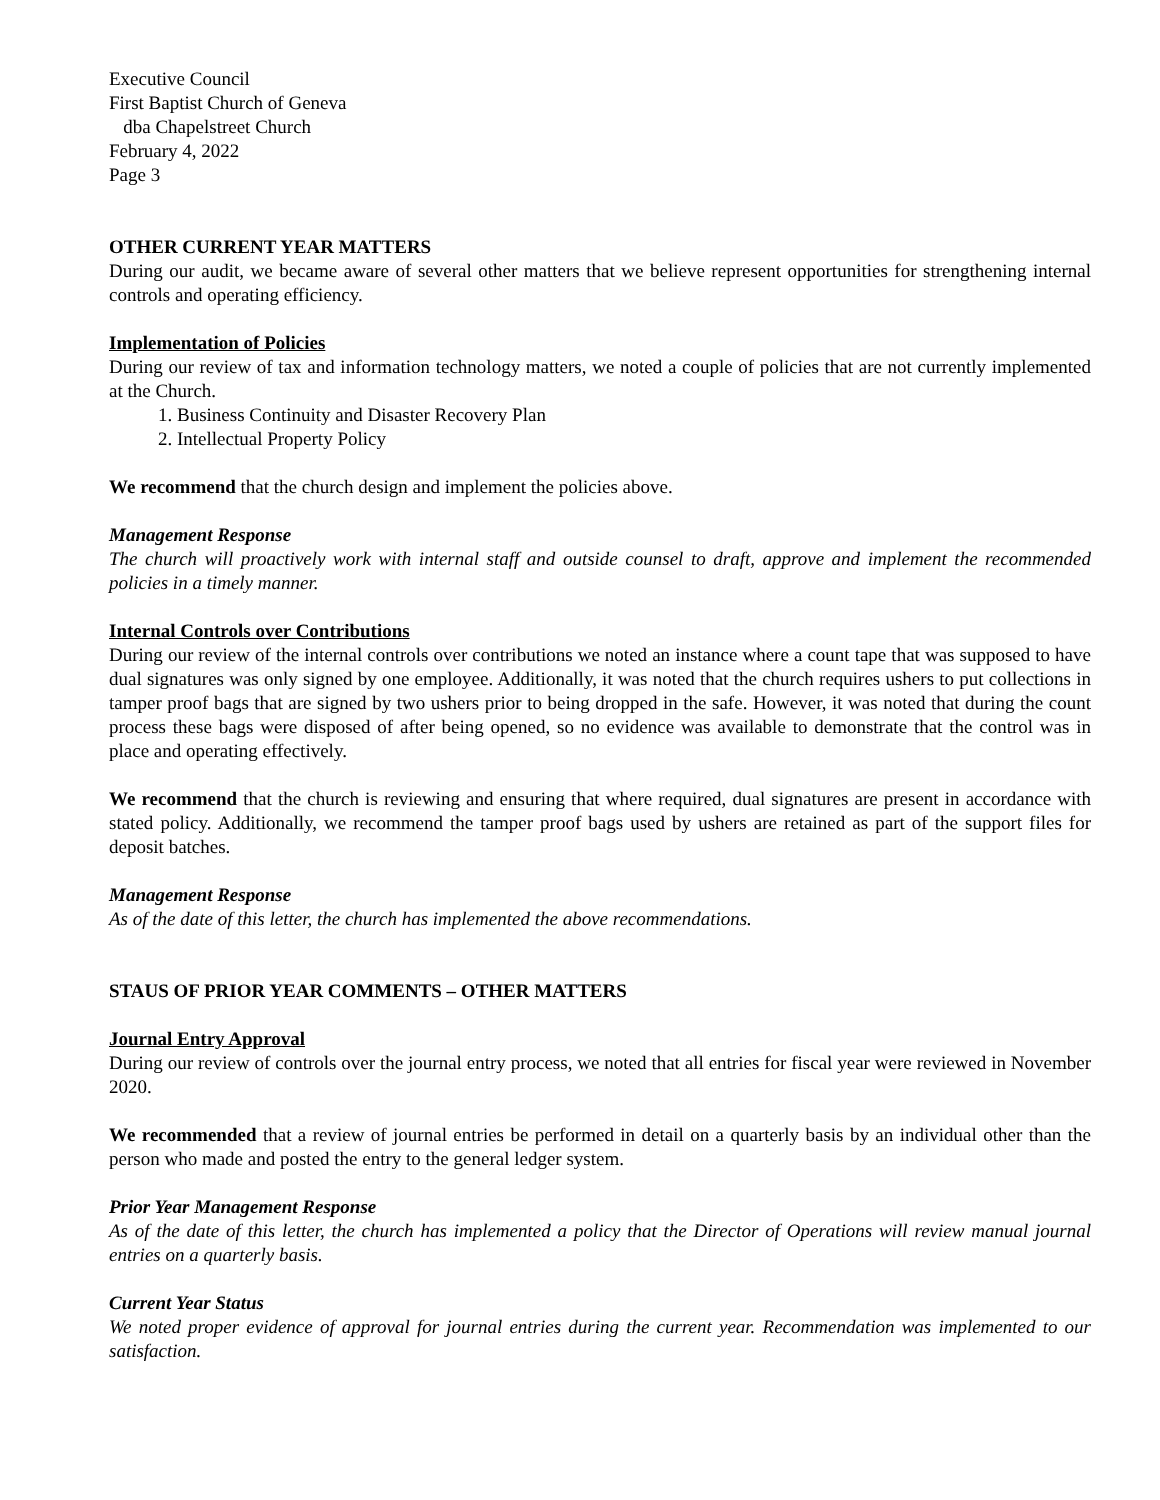Executive Council
First Baptist Church of Geneva
dba Chapelstreet Church
February 4, 2022
Page 3
OTHER CURRENT YEAR MATTERS
During our audit, we became aware of several other matters that we believe represent opportunities for strengthening internal controls and operating efficiency.
Implementation of Policies
During our review of tax and information technology matters, we noted a couple of policies that are not currently implemented at the Church.
1. Business Continuity and Disaster Recovery Plan
2. Intellectual Property Policy
We recommend that the church design and implement the policies above.
Management Response
The church will proactively work with internal staff and outside counsel to draft, approve and implement the recommended policies in a timely manner.
Internal Controls over Contributions
During our review of the internal controls over contributions we noted an instance where a count tape that was supposed to have dual signatures was only signed by one employee. Additionally, it was noted that the church requires ushers to put collections in tamper proof bags that are signed by two ushers prior to being dropped in the safe. However, it was noted that during the count process these bags were disposed of after being opened, so no evidence was available to demonstrate that the control was in place and operating effectively.
We recommend that the church is reviewing and ensuring that where required, dual signatures are present in accordance with stated policy. Additionally, we recommend the tamper proof bags used by ushers are retained as part of the support files for deposit batches.
Management Response
As of the date of this letter, the church has implemented the above recommendations.
STAUS OF PRIOR YEAR COMMENTS – OTHER MATTERS
Journal Entry Approval
During our review of controls over the journal entry process, we noted that all entries for fiscal year were reviewed in November 2020.
We recommended that a review of journal entries be performed in detail on a quarterly basis by an individual other than the person who made and posted the entry to the general ledger system.
Prior Year Management Response
As of the date of this letter, the church has implemented a policy that the Director of Operations will review manual journal entries on a quarterly basis.
Current Year Status
We noted proper evidence of approval for journal entries during the current year. Recommendation was implemented to our satisfaction.